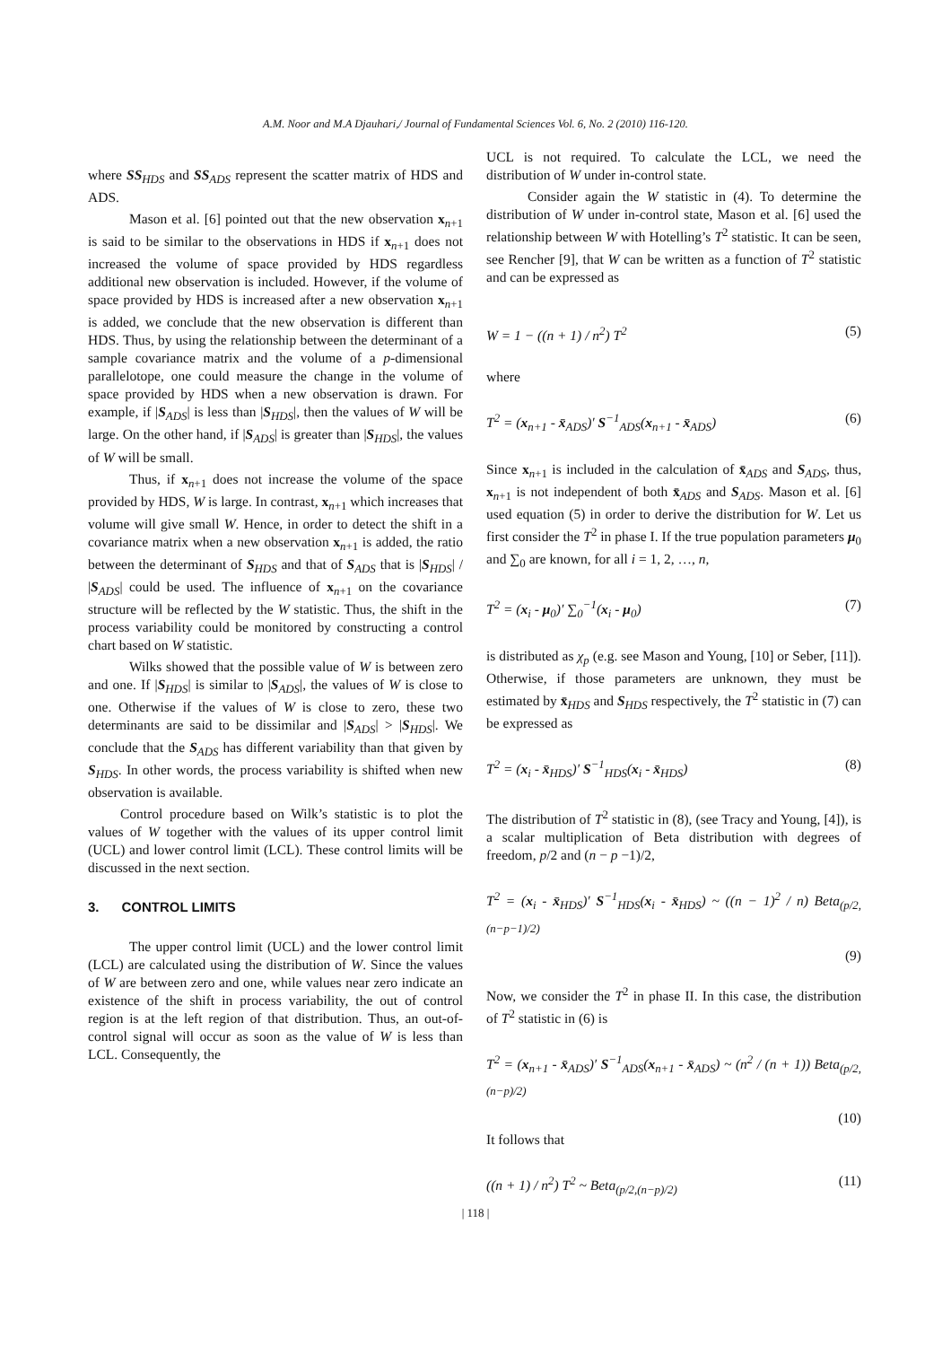A.M. Noor and M.A Djauhari,/ Journal of Fundamental Sciences Vol. 6, No. 2 (2010) 116-120.
where SS<sub>HDS</sub> and SS<sub>ADS</sub> represent the scatter matrix of HDS and ADS.
Mason et al. [6] pointed out that the new observation x<sub>n+1</sub> is said to be similar to the observations in HDS if x<sub>n+1</sub> does not increased the volume of space provided by HDS regardless additional new observation is included. However, if the volume of space provided by HDS is increased after a new observation x<sub>n+1</sub> is added, we conclude that the new observation is different than HDS. Thus, by using the relationship between the determinant of a sample covariance matrix and the volume of a p-dimensional parallelotope, one could measure the change in the volume of space provided by HDS when a new observation is drawn. For example, if |S<sub>ADS</sub>| is less than |S<sub>HDS</sub>|, then the values of W will be large. On the other hand, if |S<sub>ADS</sub>| is greater than |S<sub>HDS</sub>|, the values of W will be small.
Thus, if x<sub>n+1</sub> does not increase the volume of the space provided by HDS, W is large. In contrast, x<sub>n+1</sub> which increases that volume will give small W. Hence, in order to detect the shift in a covariance matrix when a new observation x<sub>n+1</sub> is added, the ratio between the determinant of S<sub>HDS</sub> and that of S<sub>ADS</sub> that is |S<sub>HDS</sub>| / |S<sub>ADS</sub>| could be used. The influence of x<sub>n+1</sub> on the covariance structure will be reflected by the W statistic. Thus, the shift in the process variability could be monitored by constructing a control chart based on W statistic.
Wilks showed that the possible value of W is between zero and one. If |S<sub>HDS</sub>| is similar to |S<sub>ADS</sub>|, the values of W is close to one. Otherwise if the values of W is close to zero, these two determinants are said to be dissimilar and |S<sub>ADS</sub>| > |S<sub>HDS</sub>|. We conclude that the S<sub>ADS</sub> has different variability than that given by S<sub>HDS</sub>. In other words, the process variability is shifted when new observation is available.
Control procedure based on Wilk’s statistic is to plot the values of W together with the values of its upper control limit (UCL) and lower control limit (LCL). These control limits will be discussed in the next section.
3. CONTROL LIMITS
The upper control limit (UCL) and the lower control limit (LCL) are calculated using the distribution of W. Since the values of W are between zero and one, while values near zero indicate an existence of the shift in process variability, the out of control region is at the left region of that distribution. Thus, an out-of-control signal will occur as soon as the value of W is less than LCL. Consequently, the
UCL is not required. To calculate the LCL, we need the distribution of W under in-control state.
Consider again the W statistic in (4). To determine the distribution of W under in-control state, Mason et al. [6] used the relationship between W with Hotelling’s T<sup>2</sup> statistic. It can be seen, see Rencher [9], that W can be written as a function of T<sup>2</sup> statistic and can be expressed as
W = 1 − ((n + 1) / n<sup>2</sup>) T<sup>2</sup> (5)
where
T<sup>2</sup> = (x<sub>n+1</sub> - x̄<sub>ADS</sub>)′ S<sup>−1</sup><sub>ADS</sub>(x<sub>n+1</sub> - x̄<sub>ADS</sub>) (6)
Since x<sub>n+1</sub> is included in the calculation of x̄<sub>ADS</sub> and S<sub>ADS</sub>, thus, x<sub>n+1</sub> is not independent of both x̄<sub>ADS</sub> and S<sub>ADS</sub>. Mason et al. [6] used equation (5) in order to derive the distribution for W. Let us first consider the T<sup>2</sup> in phase I. If the true population parameters μ<sub>0</sub> and ∑<sub>0</sub> are known, for all i = 1, 2, …, n,
T<sup>2</sup> = (x<sub>i</sub> - μ<sub>0</sub>)′ ∑<sub>0</sub><sup>−1</sup>(x<sub>i</sub> - μ<sub>0</sub>) (7)
is distributed as χ<sub>p</sub> (e.g. see Mason and Young, [10] or Seber, [11]). Otherwise, if those parameters are unknown, they must be estimated by x̄<sub>HDS</sub> and S<sub>HDS</sub> respectively, the T<sup>2</sup> statistic in (7) can be expressed as
T<sup>2</sup> = (x<sub>i</sub> - x̄<sub>HDS</sub>)′ S<sup>−1</sup><sub>HDS</sub>(x<sub>i</sub> - x̄<sub>HDS</sub>) (8)
The distribution of T<sup>2</sup> statistic in (8), (see Tracy and Young, [4]), is a scalar multiplication of Beta distribution with degrees of freedom, p/2 and (n − p −1)/2,
T<sup>2</sup> = (x<sub>i</sub> - x̄<sub>HDS</sub>)′ S<sup>−1</sup><sub>HDS</sub>(x<sub>i</sub> - x̄<sub>HDS</sub>) ~ ((n − 1)<sup>2</sup> / n) Beta<sub>(p/2,(n−p−1)/2)</sub>
(9)
Now, we consider the T<sup>2</sup> in phase II. In this case, the distribution of T<sup>2</sup> statistic in (6) is
T<sup>2</sup> = (x<sub>n+1</sub> - x̄<sub>ADS</sub>)′ S<sup>−1</sup><sub>ADS</sub>(x<sub>n+1</sub> - x̄<sub>ADS</sub>) ~ (n<sup>2</sup> / (n + 1)) Beta<sub>(p/2,(n−p)/2)</sub>
(10)
It follows that
((n + 1) / n<sup>2</sup>) T<sup>2</sup> ~ Beta<sub>(p/2,(n−p)/2)</sub> (11)
| 118 |